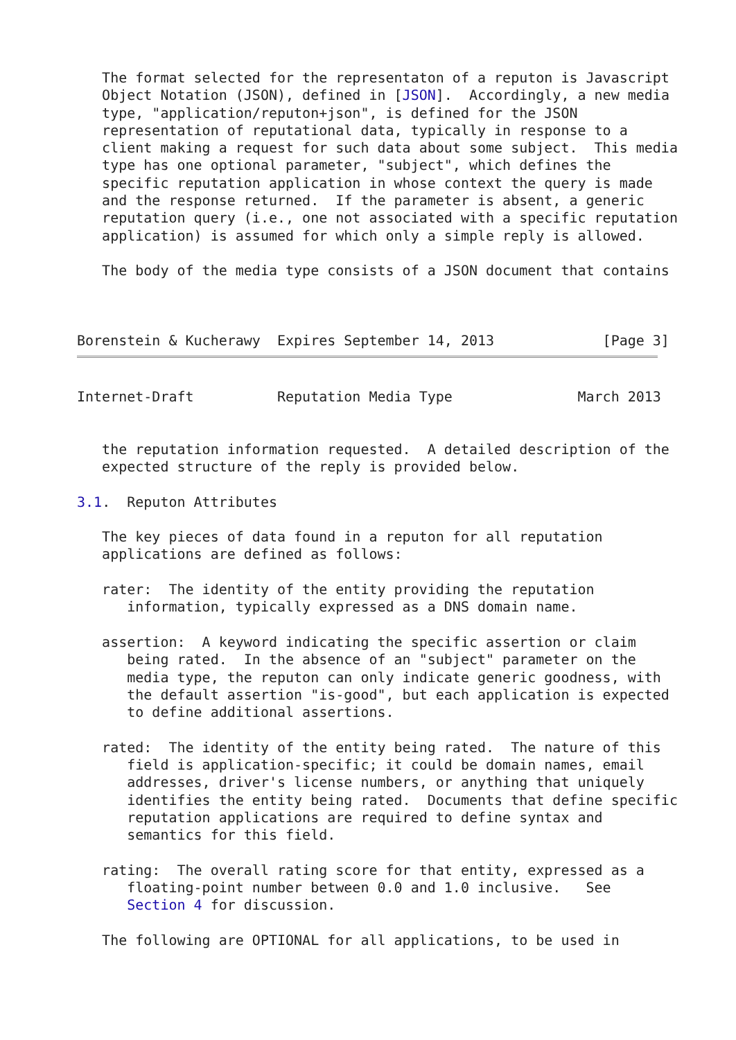The format selected for the representaton of a reputon is Javascript
   Object Notation (JSON), defined in [JSON].  Accordingly, a new media
   type, "application/reputon+json", is defined for the JSON
   representation of reputational data, typically in response to a
   client making a request for such data about some subject.  This media
   type has one optional parameter, "subject", which defines the
   specific reputation application in whose context the query is made
   and the response returned.  If the parameter is absent, a generic
   reputation query (i.e., one not associated with a specific reputation
   application) is assumed for which only a simple reply is allowed.

   The body of the media type consists of a JSON document that contains



Borenstein & Kucherawy  Expires September 14, 2013             [Page 3]
Internet-Draft          Reputation Media Type               March 2013


   the reputation information requested.  A detailed description of the
   expected structure of the reply is provided below.

3.1.  Reputon Attributes

   The key pieces of data found in a reputon for all reputation
   applications are defined as follows:

   rater:  The identity of the entity providing the reputation
      information, typically expressed as a DNS domain name.

   assertion:  A keyword indicating the specific assertion or claim
      being rated.  In the absence of an "subject" parameter on the
      media type, the reputon can only indicate generic goodness, with
      the default assertion "is-good", but each application is expected
      to define additional assertions.

   rated:  The identity of the entity being rated.  The nature of this
      field is application-specific; it could be domain names, email
      addresses, driver's license numbers, or anything that uniquely
      identifies the entity being rated.  Documents that define specific
      reputation applications are required to define syntax and
      semantics for this field.

   rating:  The overall rating score for that entity, expressed as a
      floating-point number between 0.0 and 1.0 inclusive.   See
      Section 4 for discussion.

   The following are OPTIONAL for all applications, to be used in